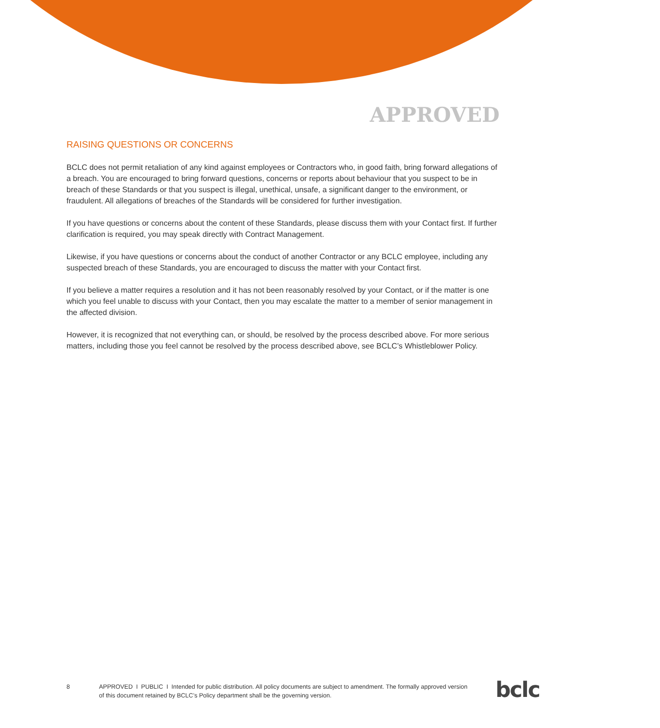APPROVED
RAISING QUESTIONS OR CONCERNS
BCLC does not permit retaliation of any kind against employees or Contractors who, in good faith, bring forward allegations of a breach. You are encouraged to bring forward questions, concerns or reports about behaviour that you suspect to be in breach of these Standards or that you suspect is illegal, unethical, unsafe, a significant danger to the environment, or fraudulent. All allegations of breaches of the Standards will be considered for further investigation.
If you have questions or concerns about the content of these Standards, please discuss them with your Contact first. If further clarification is required, you may speak directly with Contract Management.
Likewise, if you have questions or concerns about the conduct of another Contractor or any BCLC employee, including any suspected breach of these Standards, you are encouraged to discuss the matter with your Contact first.
If you believe a matter requires a resolution and it has not been reasonably resolved by your Contact, or if the matter is one which you feel unable to discuss with your Contact, then you may escalate the matter to a member of senior management in the affected division.
However, it is recognized that not everything can, or should, be resolved by the process described above. For more serious matters, including those you feel cannot be resolved by the process described above, see BCLC’s Whistleblower Policy.
8 APPROVED I PUBLIC I Intended for public distribution. All policy documents are subject to amendment. The formally approved version of this document retained by BCLC’s Policy department shall be the governing version.
bclc